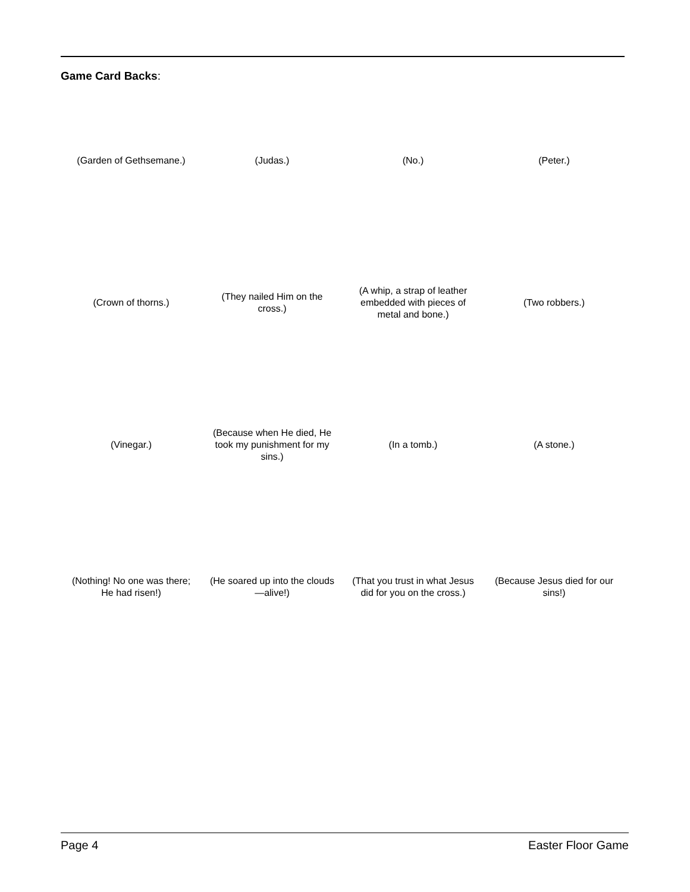Game Card Backs:
| (Garden of Gethsemane.) | (Judas.) | (No.) | (Peter.) |
| (Crown of thorns.) | (They nailed Him on the cross.) | (A whip, a strap of leather embedded with pieces of metal and bone.) | (Two robbers.) |
| (Vinegar.) | (Because when He died, He took my punishment for my sins.) | (In a tomb.) | (A stone.) |
| (Nothing! No one was there; He had risen!) | (He soared up into the clouds—alive!) | (That you trust in what Jesus did for you on the cross.) | (Because Jesus died for our sins!) |
Page 4 Easter Floor Game